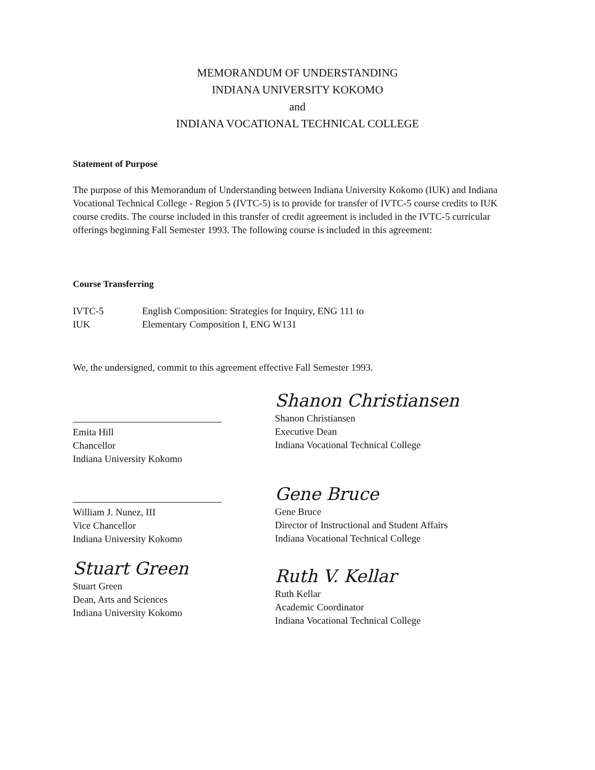MEMORANDUM OF UNDERSTANDING
INDIANA UNIVERSITY KOKOMO
and
INDIANA VOCATIONAL TECHNICAL COLLEGE
Statement of Purpose
The purpose of this Memorandum of Understanding between Indiana University Kokomo (IUK) and Indiana Vocational Technical College - Region 5 (IVTC-5) is to provide for transfer of IVTC-5 course credits to IUK course credits. The course included in this transfer of credit agreement is included in the IVTC-5 curricular offerings beginning Fall Semester 1993. The following course is included in this agreement:
Course Transferring
IVTC-5 English Composition: Strategies for Inquiry, ENG 111 to
IUK Elementary Composition I, ENG W131
We, the undersigned, commit to this agreement effective Fall Semester 1993.
Emita Hill
Chancellor
Indiana University Kokomo
William J. Nunez, III
Vice Chancellor
Indiana University Kokomo
Stuart Green
Stuart Green
Dean, Arts and Sciences
Indiana University Kokomo
Shanon Christiansen
Shanon Christiansen
Executive Dean
Indiana Vocational Technical College
Gene Bruce
Gene Bruce
Director of Instructional and Student Affairs
Indiana Vocational Technical College
Ruth V. Kellar
Ruth Kellar
Academic Coordinator
Indiana Vocational Technical College